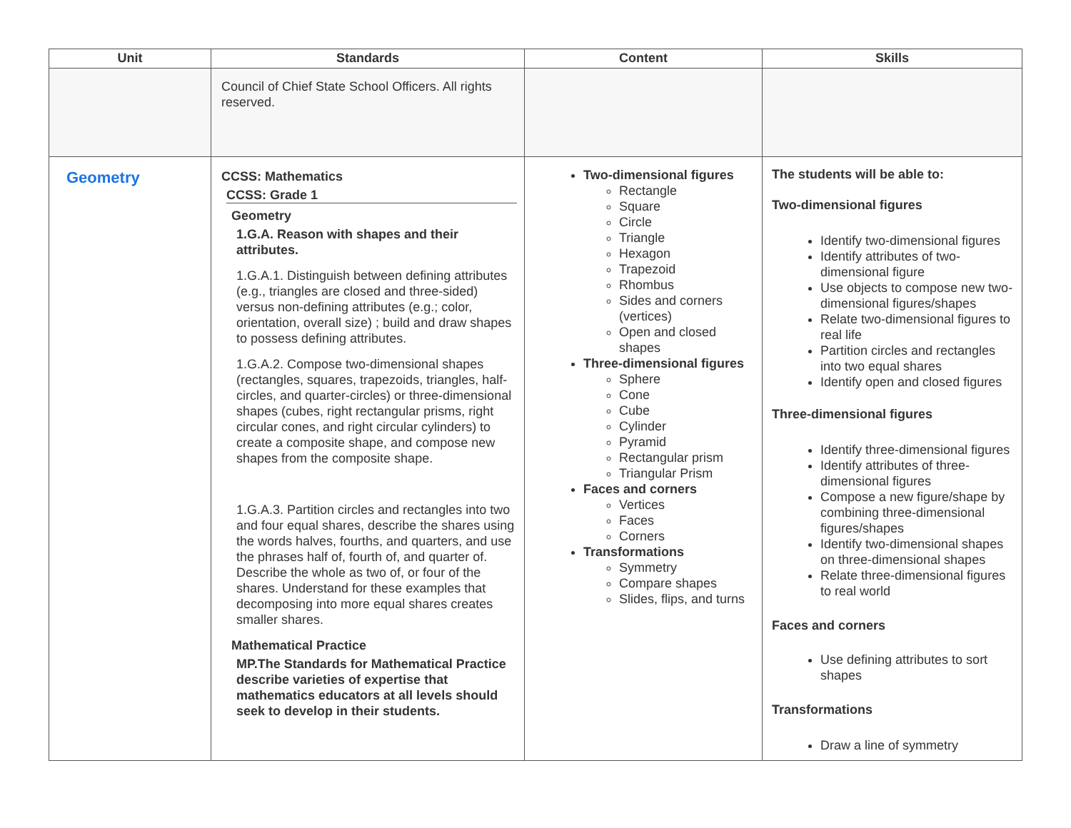| Unit | Standards | Content | Skills |
| --- | --- | --- | --- |
| | Council of Chief State School Officers. All rights reserved. | | |
| Geometry | CCSS: Mathematics CCSS: Grade 1 Geometry 1.G.A. Reason with shapes and their attributes. 1.G.A.1. Distinguish between defining attributes (e.g., triangles are closed and three-sided) versus non-defining attributes (e.g.; color, orientation, overall size) ; build and draw shapes to possess defining attributes. 1.G.A.2. Compose two-dimensional shapes (rectangles, squares, trapezoids, triangles, half-circles, and quarter-circles) or three-dimensional shapes (cubes, right rectangular prisms, right circular cones, and right circular cylinders) to create a composite shape, and compose new shapes from the composite shape. 1.G.A.3. Partition circles and rectangles into two and four equal shares, describe the shares using the words halves, fourths, and quarters, and use the phrases half of, fourth of, and quarter of. Describe the whole as two of, or four of the shares. Understand for these examples that decomposing into more equal shares creates smaller shares. Mathematical Practice MP.The Standards for Mathematical Practice describe varieties of expertise that mathematics educators at all levels should seek to develop in their students. | Two-dimensional figures Rectangle Square Circle Triangle Hexagon Trapezoid Rhombus Sides and corners (vertices) Open and closed shapes Three-dimensional figures Sphere Cone Cube Cylinder Pyramid Rectangular prism Triangular Prism Faces and corners Vertices Faces Corners Transformations Symmetry Compare shapes Slides, flips, and turns | The students will be able to: Two-dimensional figures Identify two-dimensional figures Identify attributes of two-dimensional figure Use objects to compose new two-dimensional figures/shapes Relate two-dimensional figures to real life Partition circles and rectangles into two equal shares Identify open and closed figures Three-dimensional figures Identify three-dimensional figures Identify attributes of three-dimensional figures Compose a new figure/shape by combining three-dimensional figures/shapes Identify two-dimensional shapes on three-dimensional shapes Relate three-dimensional figures to real world Faces and corners Use defining attributes to sort shapes Transformations Draw a line of symmetry |